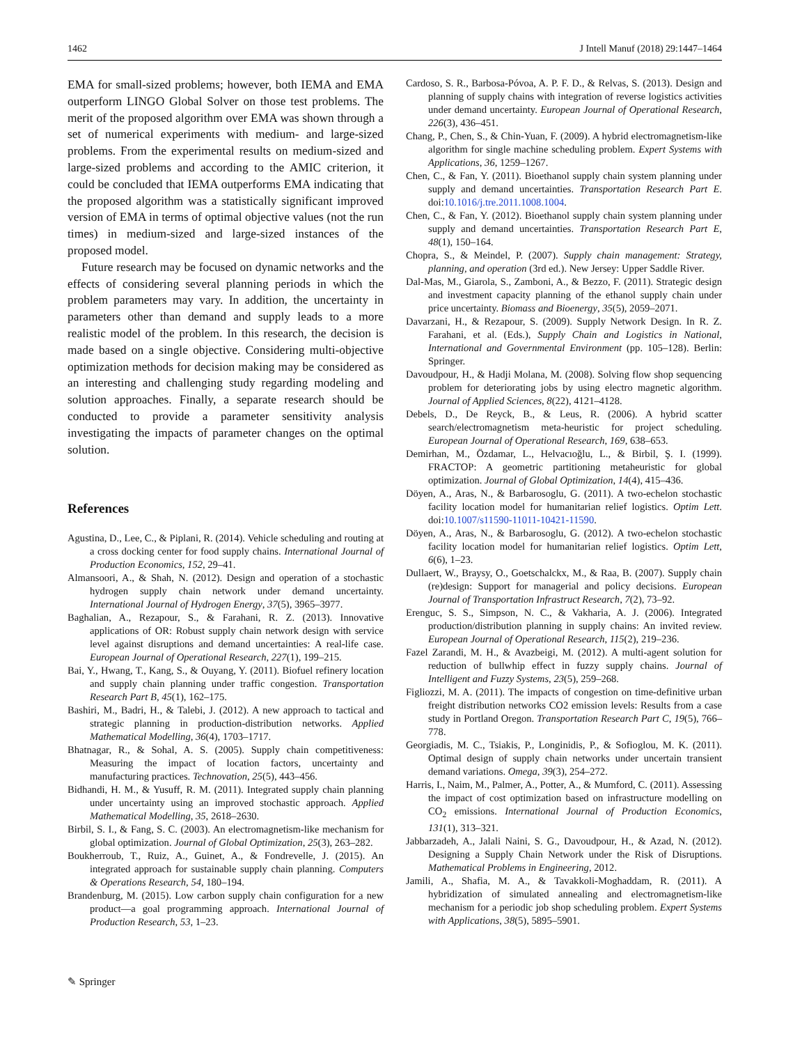1462 J Intell Manuf (2018) 29:1447–1464
EMA for small-sized problems; however, both IEMA and EMA outperform LINGO Global Solver on those test problems. The merit of the proposed algorithm over EMA was shown through a set of numerical experiments with medium- and large-sized problems. From the experimental results on medium-sized and large-sized problems and according to the AMIC criterion, it could be concluded that IEMA outperforms EMA indicating that the proposed algorithm was a statistically significant improved version of EMA in terms of optimal objective values (not the run times) in medium-sized and large-sized instances of the proposed model.
Future research may be focused on dynamic networks and the effects of considering several planning periods in which the problem parameters may vary. In addition, the uncertainty in parameters other than demand and supply leads to a more realistic model of the problem. In this research, the decision is made based on a single objective. Considering multi-objective optimization methods for decision making may be considered as an interesting and challenging study regarding modeling and solution approaches. Finally, a separate research should be conducted to provide a parameter sensitivity analysis investigating the impacts of parameter changes on the optimal solution.
References
Agustina, D., Lee, C., & Piplani, R. (2014). Vehicle scheduling and routing at a cross docking center for food supply chains. International Journal of Production Economics, 152, 29–41.
Almansoori, A., & Shah, N. (2012). Design and operation of a stochastic hydrogen supply chain network under demand uncertainty. International Journal of Hydrogen Energy, 37(5), 3965–3977.
Baghalian, A., Rezapour, S., & Farahani, R. Z. (2013). Innovative applications of OR: Robust supply chain network design with service level against disruptions and demand uncertainties: A real-life case. European Journal of Operational Research, 227(1), 199–215.
Bai, Y., Hwang, T., Kang, S., & Ouyang, Y. (2011). Biofuel refinery location and supply chain planning under traffic congestion. Transportation Research Part B, 45(1), 162–175.
Bashiri, M., Badri, H., & Talebi, J. (2012). A new approach to tactical and strategic planning in production-distribution networks. Applied Mathematical Modelling, 36(4), 1703–1717.
Bhatnagar, R., & Sohal, A. S. (2005). Supply chain competitiveness: Measuring the impact of location factors, uncertainty and manufacturing practices. Technovation, 25(5), 443–456.
Bidhandi, H. M., & Yusuff, R. M. (2011). Integrated supply chain planning under uncertainty using an improved stochastic approach. Applied Mathematical Modelling, 35, 2618–2630.
Birbil, S. I., & Fang, S. C. (2003). An electromagnetism-like mechanism for global optimization. Journal of Global Optimization, 25(3), 263–282.
Boukherroub, T., Ruiz, A., Guinet, A., & Fondrevelle, J. (2015). An integrated approach for sustainable supply chain planning. Computers & Operations Research, 54, 180–194.
Brandenburg, M. (2015). Low carbon supply chain configuration for a new product—a goal programming approach. International Journal of Production Research, 53, 1–23.
Cardoso, S. R., Barbosa-Póvoa, A. P. F. D., & Relvas, S. (2013). Design and planning of supply chains with integration of reverse logistics activities under demand uncertainty. European Journal of Operational Research, 226(3), 436–451.
Chang, P., Chen, S., & Chin-Yuan, F. (2009). A hybrid electromagnetism-like algorithm for single machine scheduling problem. Expert Systems with Applications, 36, 1259–1267.
Chen, C., & Fan, Y. (2011). Bioethanol supply chain system planning under supply and demand uncertainties. Transportation Research Part E. doi:10.1016/j.tre.2011.1008.1004.
Chen, C., & Fan, Y. (2012). Bioethanol supply chain system planning under supply and demand uncertainties. Transportation Research Part E, 48(1), 150–164.
Chopra, S., & Meindel, P. (2007). Supply chain management: Strategy, planning, and operation (3rd ed.). New Jersey: Upper Saddle River.
Dal-Mas, M., Giarola, S., Zamboni, A., & Bezzo, F. (2011). Strategic design and investment capacity planning of the ethanol supply chain under price uncertainty. Biomass and Bioenergy, 35(5), 2059–2071.
Davarzani, H., & Rezapour, S. (2009). Supply Network Design. In R. Z. Farahani, et al. (Eds.), Supply Chain and Logistics in National, International and Governmental Environment (pp. 105–128). Berlin: Springer.
Davoudpour, H., & Hadji Molana, M. (2008). Solving flow shop sequencing problem for deteriorating jobs by using electro magnetic algorithm. Journal of Applied Sciences, 8(22), 4121–4128.
Debels, D., De Reyck, B., & Leus, R. (2006). A hybrid scatter search/electromagnetism meta-heuristic for project scheduling. European Journal of Operational Research, 169, 638–653.
Demirhan, M., Özdamar, L., Helvacıoğlu, L., & Birbil, Ş. I. (1999). FRACTOP: A geometric partitioning metaheuristic for global optimization. Journal of Global Optimization, 14(4), 415–436.
Döyen, A., Aras, N., & Barbarosoglu, G. (2011). A two-echelon stochastic facility location model for humanitarian relief logistics. Optim Lett. doi:10.1007/s11590-11011-10421-11590.
Döyen, A., Aras, N., & Barbarosoglu, G. (2012). A two-echelon stochastic facility location model for humanitarian relief logistics. Optim Lett, 6(6), 1–23.
Dullaert, W., Braysy, O., Goetschalckx, M., & Raa, B. (2007). Supply chain (re)design: Support for managerial and policy decisions. European Journal of Transportation Infrastruct Research, 7(2), 73–92.
Erenguc, S. S., Simpson, N. C., & Vakharia, A. J. (2006). Integrated production/distribution planning in supply chains: An invited review. European Journal of Operational Research, 115(2), 219–236.
Fazel Zarandi, M. H., & Avazbeigi, M. (2012). A multi-agent solution for reduction of bullwhip effect in fuzzy supply chains. Journal of Intelligent and Fuzzy Systems, 23(5), 259–268.
Figliozzi, M. A. (2011). The impacts of congestion on time-definitive urban freight distribution networks CO2 emission levels: Results from a case study in Portland Oregon. Transportation Research Part C, 19(5), 766–778.
Georgiadis, M. C., Tsiakis, P., Longinidis, P., & Sofioglou, M. K. (2011). Optimal design of supply chain networks under uncertain transient demand variations. Omega, 39(3), 254–272.
Harris, I., Naim, M., Palmer, A., Potter, A., & Mumford, C. (2011). Assessing the impact of cost optimization based on infrastructure modelling on CO<sub>2</sub> emissions. International Journal of Production Economics, 131(1), 313–321.
Jabbarzadeh, A., Jalali Naini, S. G., Davoudpour, H., & Azad, N. (2012). Designing a Supply Chain Network under the Risk of Disruptions. Mathematical Problems in Engineering, 2012.
Jamili, A., Shafia, M. A., & Tavakkoli-Moghaddam, R. (2011). A hybridization of simulated annealing and electromagnetism-like mechanism for a periodic job shop scheduling problem. Expert Systems with Applications, 38(5), 5895–5901.
✎ Springer